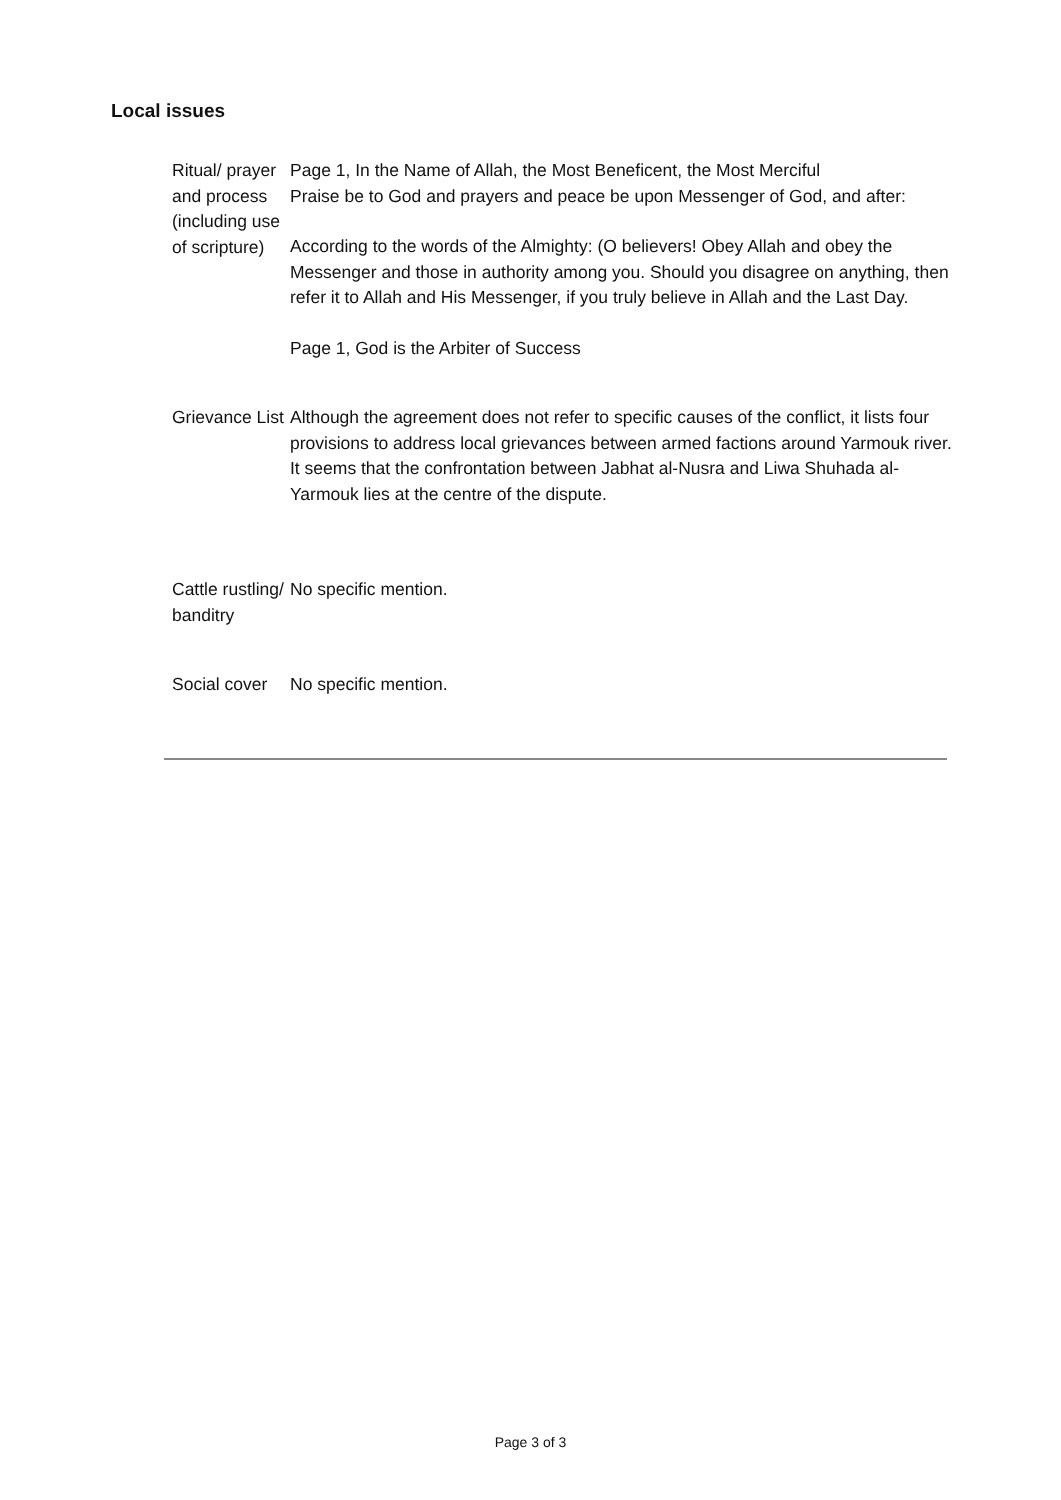Local issues
| Ritual/ prayer and process (including use of scripture) | Page 1, In the Name of Allah, the Most Beneficent, the Most Merciful Praise be to God and prayers and peace be upon Messenger of God, and after: According to the words of the Almighty: (O believers! Obey Allah and obey the Messenger and those in authority among you. Should you disagree on anything, then refer it to Allah and His Messenger, if you truly believe in Allah and the Last Day. Page 1, God is the Arbiter of Success |
| Grievance List | Although the agreement does not refer to specific causes of the conflict, it lists four provisions to address local grievances between armed factions around Yarmouk river. It seems that the confrontation between Jabhat al-Nusra and Liwa Shuhada al-Yarmouk lies at the centre of the dispute. |
| Cattle rustling/ banditry | No specific mention. |
| Social cover | No specific mention. |
Page 3 of 3